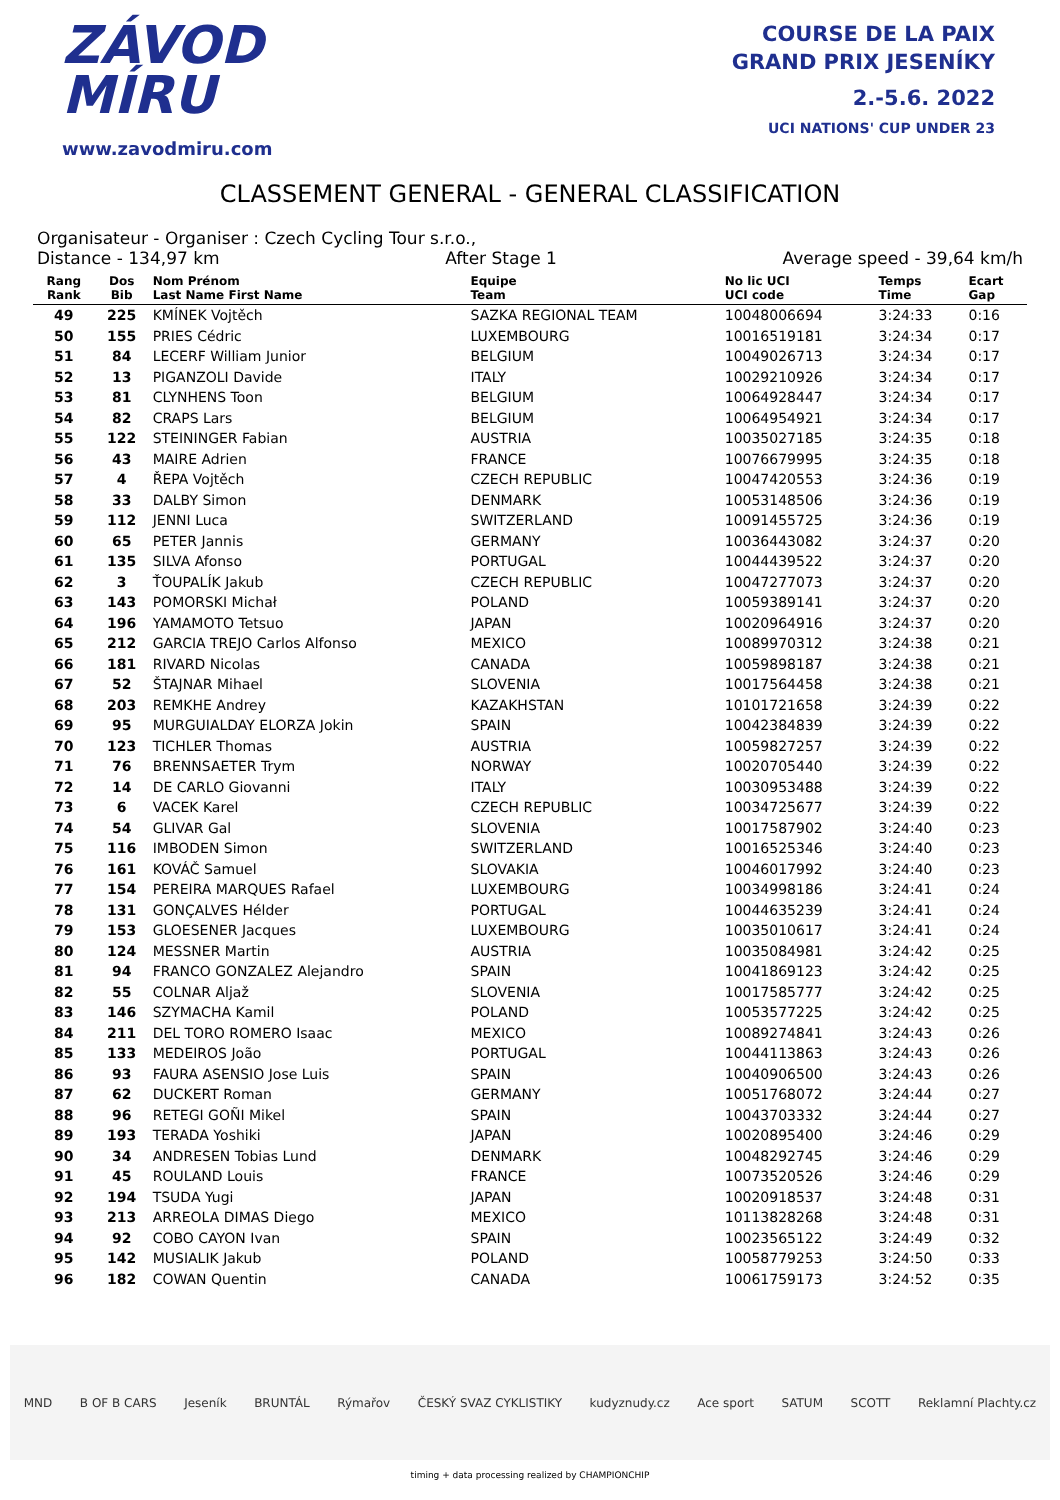ZÁVOD
MÍRU
www.zavodmiru.com
COURSE DE LA PAIX
GRAND PRIX JESENÍKY
2.-5.6. 2022
UCI NATIONS' CUP UNDER 23
CLASSEMENT GENERAL - GENERAL CLASSIFICATION
Organisateur - Organiser : Czech Cycling Tour s.r.o.,
Distance - 134,97 km After Stage 1 Average speed - 39,64 km/h
| Rang Rank | Dos Bib | Nom Prénom Last Name First Name | Equipe Team | No lic UCI UCI code | Temps Time | Ecart Gap |
| --- | --- | --- | --- | --- | --- | --- |
| 49 | 225 | KMÍNEK Vojtěch | SAZKA REGIONAL TEAM | 10048006694 | 3:24:33 | 0:16 |
| 50 | 155 | PRIES Cédric | LUXEMBOURG | 10016519181 | 3:24:34 | 0:17 |
| 51 | 84 | LECERF William Junior | BELGIUM | 10049026713 | 3:24:34 | 0:17 |
| 52 | 13 | PIGANZOLI Davide | ITALY | 10029210926 | 3:24:34 | 0:17 |
| 53 | 81 | CLYNHENS Toon | BELGIUM | 10064928447 | 3:24:34 | 0:17 |
| 54 | 82 | CRAPS Lars | BELGIUM | 10064954921 | 3:24:34 | 0:17 |
| 55 | 122 | STEININGER Fabian | AUSTRIA | 10035027185 | 3:24:35 | 0:18 |
| 56 | 43 | MAIRE Adrien | FRANCE | 10076679995 | 3:24:35 | 0:18 |
| 57 | 4 | ŘEPA Vojtěch | CZECH REPUBLIC | 10047420553 | 3:24:36 | 0:19 |
| 58 | 33 | DALBY Simon | DENMARK | 10053148506 | 3:24:36 | 0:19 |
| 59 | 112 | JENNI Luca | SWITZERLAND | 10091455725 | 3:24:36 | 0:19 |
| 60 | 65 | PETER Jannis | GERMANY | 10036443082 | 3:24:37 | 0:20 |
| 61 | 135 | SILVA Afonso | PORTUGAL | 10044439522 | 3:24:37 | 0:20 |
| 62 | 3 | ŤOUPALÍK Jakub | CZECH REPUBLIC | 10047277073 | 3:24:37 | 0:20 |
| 63 | 143 | POMORSKI Michał | POLAND | 10059389141 | 3:24:37 | 0:20 |
| 64 | 196 | YAMAMOTO Tetsuo | JAPAN | 10020964916 | 3:24:37 | 0:20 |
| 65 | 212 | GARCIA TREJO Carlos Alfonso | MEXICO | 10089970312 | 3:24:38 | 0:21 |
| 66 | 181 | RIVARD Nicolas | CANADA | 10059898187 | 3:24:38 | 0:21 |
| 67 | 52 | ŠTAJNAR Mihael | SLOVENIA | 10017564458 | 3:24:38 | 0:21 |
| 68 | 203 | REMKHE Andrey | KAZAKHSTAN | 10101721658 | 3:24:39 | 0:22 |
| 69 | 95 | MURGUIALDAY ELORZA Jokin | SPAIN | 10042384839 | 3:24:39 | 0:22 |
| 70 | 123 | TICHLER Thomas | AUSTRIA | 10059827257 | 3:24:39 | 0:22 |
| 71 | 76 | BRENNSAETER Trym | NORWAY | 10020705440 | 3:24:39 | 0:22 |
| 72 | 14 | DE CARLO Giovanni | ITALY | 10030953488 | 3:24:39 | 0:22 |
| 73 | 6 | VACEK Karel | CZECH REPUBLIC | 10034725677 | 3:24:39 | 0:22 |
| 74 | 54 | GLIVAR Gal | SLOVENIA | 10017587902 | 3:24:40 | 0:23 |
| 75 | 116 | IMBODEN Simon | SWITZERLAND | 10016525346 | 3:24:40 | 0:23 |
| 76 | 161 | KOVÁČ Samuel | SLOVAKIA | 10046017992 | 3:24:40 | 0:23 |
| 77 | 154 | PEREIRA MARQUES Rafael | LUXEMBOURG | 10034998186 | 3:24:41 | 0:24 |
| 78 | 131 | GONÇALVES Hélder | PORTUGAL | 10044635239 | 3:24:41 | 0:24 |
| 79 | 153 | GLOESENER Jacques | LUXEMBOURG | 10035010617 | 3:24:41 | 0:24 |
| 80 | 124 | MESSNER Martin | AUSTRIA | 10035084981 | 3:24:42 | 0:25 |
| 81 | 94 | FRANCO GONZALEZ Alejandro | SPAIN | 10041869123 | 3:24:42 | 0:25 |
| 82 | 55 | COLNAR Aljaž | SLOVENIA | 10017585777 | 3:24:42 | 0:25 |
| 83 | 146 | SZYMACHA Kamil | POLAND | 10053577225 | 3:24:42 | 0:25 |
| 84 | 211 | DEL TORO ROMERO Isaac | MEXICO | 10089274841 | 3:24:43 | 0:26 |
| 85 | 133 | MEDEIROS João | PORTUGAL | 10044113863 | 3:24:43 | 0:26 |
| 86 | 93 | FAURA ASENSIO Jose Luis | SPAIN | 10040906500 | 3:24:43 | 0:26 |
| 87 | 62 | DUCKERT Roman | GERMANY | 10051768072 | 3:24:44 | 0:27 |
| 88 | 96 | RETEGI GOÑI Mikel | SPAIN | 10043703332 | 3:24:44 | 0:27 |
| 89 | 193 | TERADA Yoshiki | JAPAN | 10020895400 | 3:24:46 | 0:29 |
| 90 | 34 | ANDRESEN Tobias Lund | DENMARK | 10048292745 | 3:24:46 | 0:29 |
| 91 | 45 | ROULAND Louis | FRANCE | 10073520526 | 3:24:46 | 0:29 |
| 92 | 194 | TSUDA Yugi | JAPAN | 10020918537 | 3:24:48 | 0:31 |
| 93 | 213 | ARREOLA DIMAS Diego | MEXICO | 10113828268 | 3:24:48 | 0:31 |
| 94 | 92 | COBO CAYON Ivan | SPAIN | 10023565122 | 3:24:49 | 0:32 |
| 95 | 142 | MUSIALIK Jakub | POLAND | 10058779253 | 3:24:50 | 0:33 |
| 96 | 182 | COWAN Quentin | CANADA | 10061759173 | 3:24:52 | 0:35 |
MND B OF B CARS Jeseník BRUNTÁL Rýmařov ČESKÝ SVAZ CYKLISTIKY kudyznudy.cz Ace sport SATUM SCOTT Reklamní Plachty.cz
timing + data processing realized by CHAMPIONCHIP